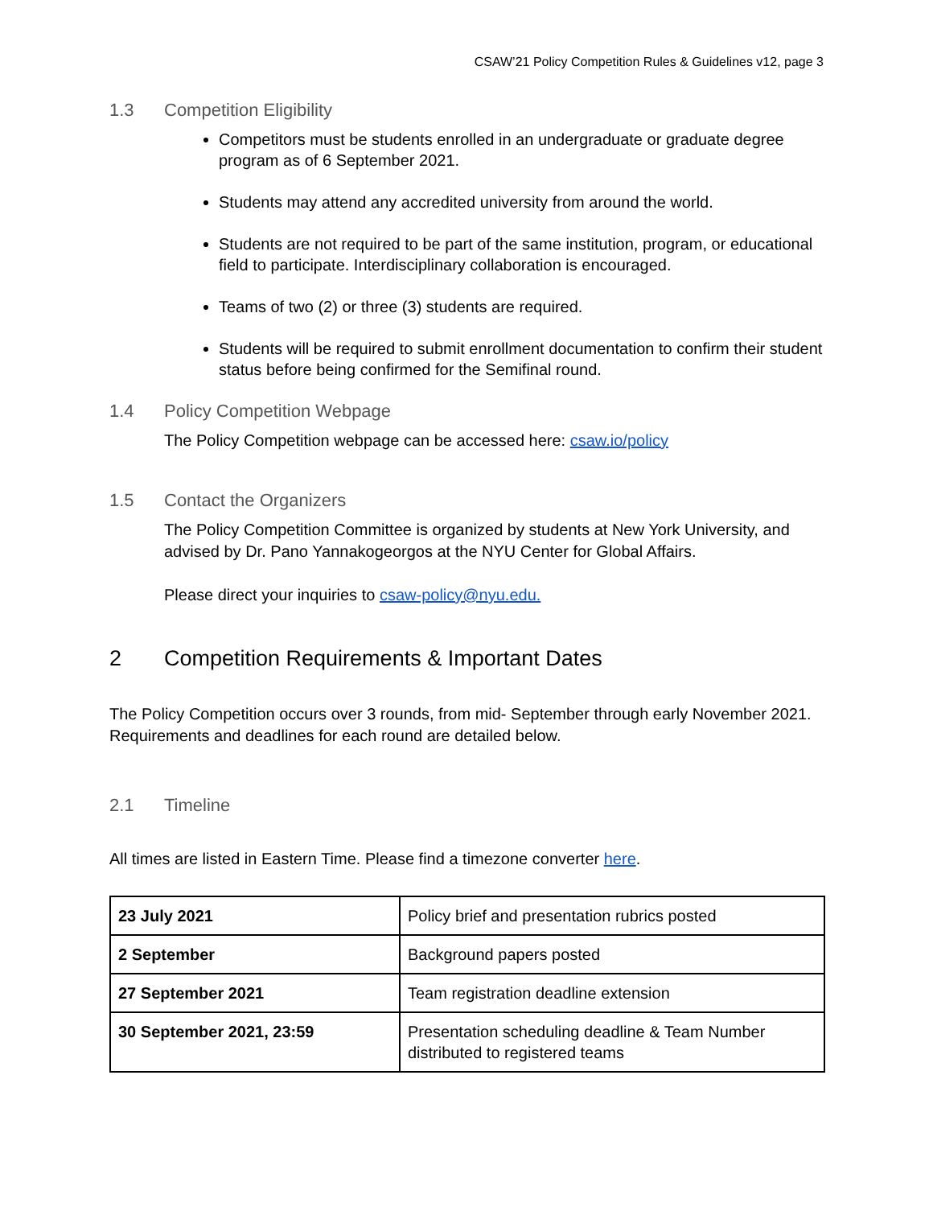CSAW’21 Policy Competition Rules & Guidelines v12, page 3
1.3 Competition Eligibility
Competitors must be students enrolled in an undergraduate or graduate degree program as of 6 September 2021.
Students may attend any accredited university from around the world.
Students are not required to be part of the same institution, program, or educational field to participate. Interdisciplinary collaboration is encouraged.
Teams of two (2) or three (3) students are required.
Students will be required to submit enrollment documentation to confirm their student status before being confirmed for the Semifinal round.
1.4 Policy Competition Webpage
The Policy Competition webpage can be accessed here: csaw.io/policy
1.5 Contact the Organizers
The Policy Competition Committee is organized by students at New York University, and advised by Dr. Pano Yannakogeorgos at the NYU Center for Global Affairs.
Please direct your inquiries to csaw-policy@nyu.edu.
2 Competition Requirements & Important Dates
The Policy Competition occurs over 3 rounds, from mid- September through early November 2021. Requirements and deadlines for each round are detailed below.
2.1 Timeline
All times are listed in Eastern Time. Please find a timezone converter here.
| 23 July 2021 | Policy brief and presentation rubrics posted |
| 2 September | Background papers posted |
| 27 September 2021 | Team registration deadline extension |
| 30 September 2021, 23:59 | Presentation scheduling deadline & Team Number distributed to registered teams |